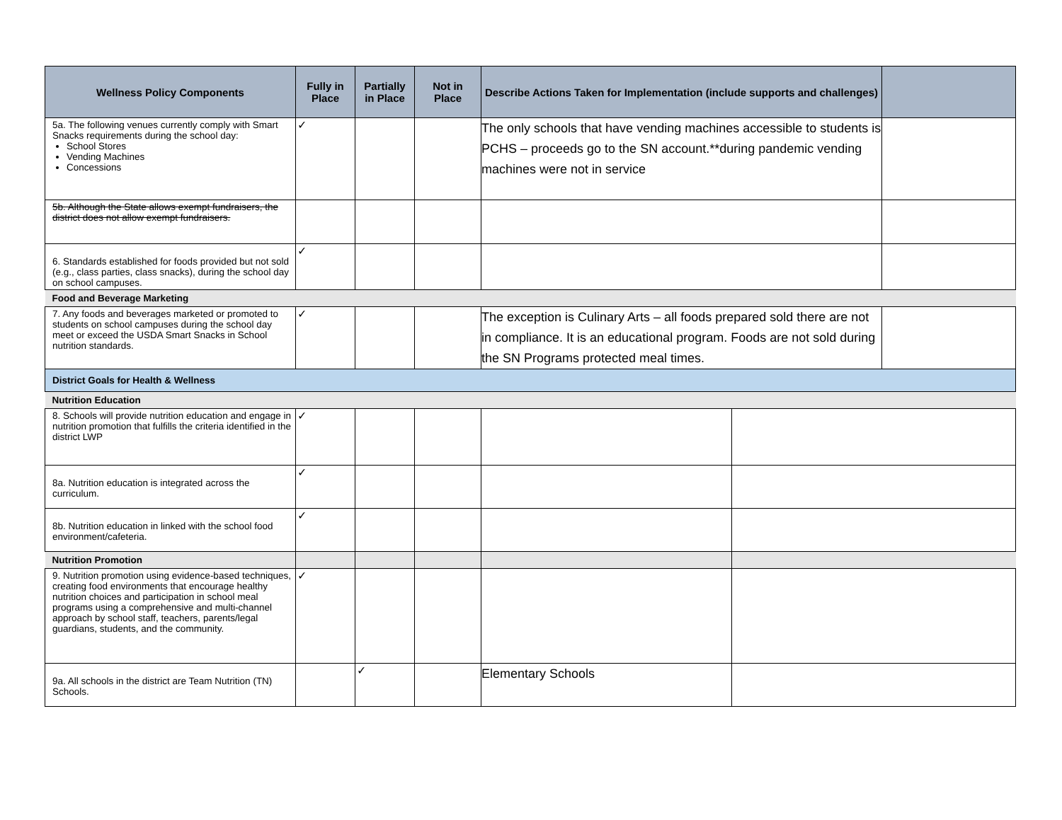| Wellness Policy Components | Fully in Place | Partially in Place | Not in Place | Describe Actions Taken for Implementation (include supports and challenges) | | |
| --- | --- | --- | --- | --- | --- | --- |
| 5a. The following venues currently comply with Smart Snacks requirements during the school day: School Stores Vending Machines Concessions | ✓ | | | The only schools that have vending machines accessible to students is PCHS – proceeds go to the SN account.**during pandemic vending machines were not in service | | |
| 5b. Although the State allows exempt fundraisers, the district does not allow exempt fundraisers. | | | | | | |
| 6. Standards established for foods provided but not sold (e.g., class parties, class snacks), during the school day on school campuses. | ✓ | | | | | |
| Food and Beverage Marketing | | | | | | |
| 7. Any foods and beverages marketed or promoted to students on school campuses during the school day meet or exceed the USDA Smart Snacks in School nutrition standards. | ✓ | | | The exception is Culinary Arts – all foods prepared sold there are not in compliance. It is an educational program. Foods are not sold during the SN Programs protected meal times. | | |
| District Goals for Health & Wellness | | | | | | |
| Nutrition Education | | | | | | |
| 8. Schools will provide nutrition education and engage in nutrition promotion that fulfills the criteria identified in the district LWP | ✓ | | | | | |
| 8a. Nutrition education is integrated across the curriculum. | ✓ | | | | | |
| 8b. Nutrition education in linked with the school food environment/cafeteria. | ✓ | | | | | |
| Nutrition Promotion | | | | | | |
| 9. Nutrition promotion using evidence-based techniques, creating food environments that encourage healthy nutrition choices and participation in school meal programs using a comprehensive and multi-channel approach by school staff, teachers, parents/legal guardians, students, and the community. | ✓ | | | | | |
| 9a. All schools in the district are Team Nutrition (TN) Schools. | | ✓ | | Elementary Schools | | |